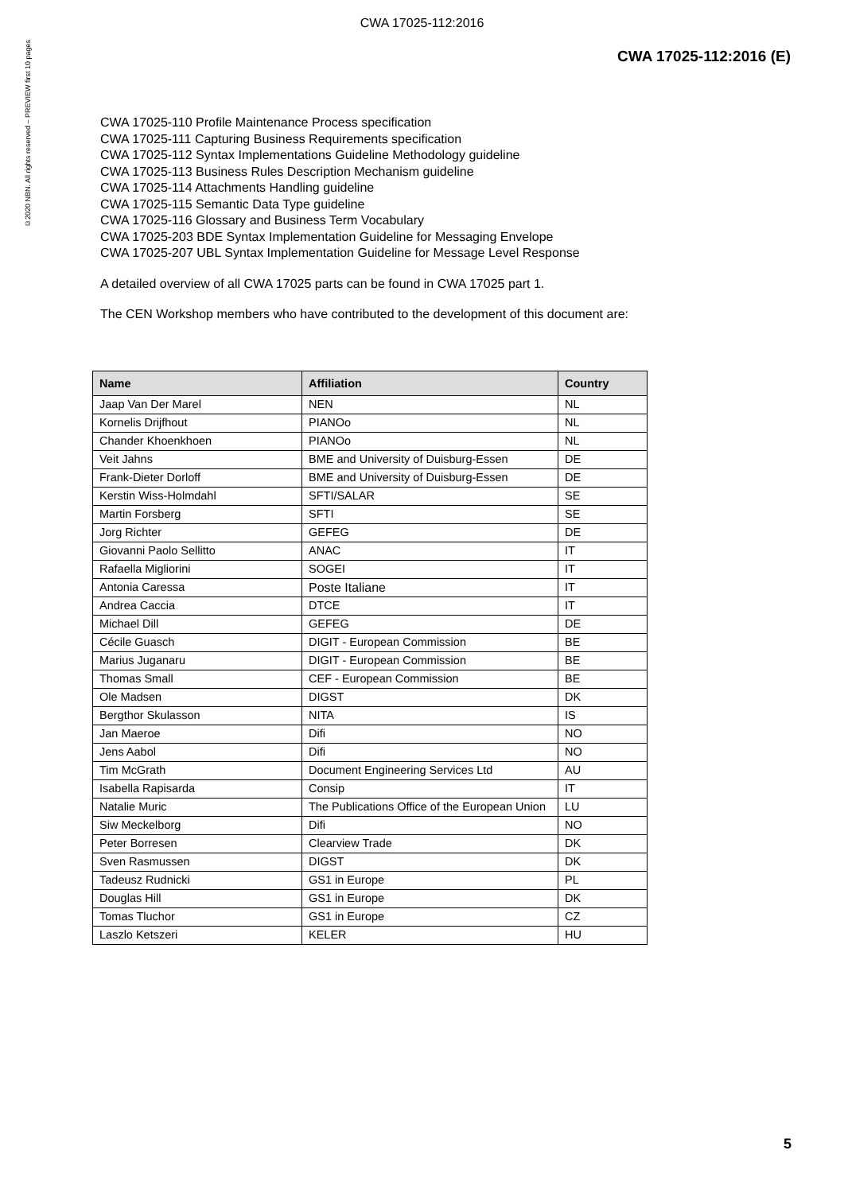©2020 NBN. All rights reserved – PREVIEW first 10 pages
CWA 17025-112:2016
CWA 17025-112:2016 (E)
CWA 17025-110 Profile Maintenance Process specification
CWA 17025-111 Capturing Business Requirements specification
CWA 17025-112 Syntax Implementations Guideline Methodology guideline
CWA 17025-113 Business Rules Description Mechanism guideline
CWA 17025-114 Attachments Handling guideline
CWA 17025-115 Semantic Data Type guideline
CWA 17025-116 Glossary and Business Term Vocabulary
CWA 17025-203 BDE Syntax Implementation Guideline for Messaging Envelope
CWA 17025-207 UBL Syntax Implementation Guideline for Message Level Response
A detailed overview of all CWA 17025 parts can be found in CWA 17025 part 1.
The CEN Workshop members who have contributed to the development of this document are:
| Name | Affiliation | Country |
| --- | --- | --- |
| Jaap Van Der Marel | NEN | NL |
| Kornelis Drijfhout | PIANOo | NL |
| Chander Khoenkhoen | PIANOo | NL |
| Veit Jahns | BME and University of Duisburg-Essen | DE |
| Frank-Dieter Dorloff | BME and University of Duisburg-Essen | DE |
| Kerstin Wiss-Holmdahl | SFTI/SALAR | SE |
| Martin Forsberg | SFTI | SE |
| Jorg Richter | GEFEG | DE |
| Giovanni Paolo Sellitto | ANAC | IT |
| Rafaella Migliorini | SOGEI | IT |
| Antonia Caressa | Poste Italiane | IT |
| Andrea Caccia | DTCE | IT |
| Michael Dill | GEFEG | DE |
| Cécile Guasch | DIGIT - European Commission | BE |
| Marius Juganaru | DIGIT - European Commission | BE |
| Thomas Small | CEF - European Commission | BE |
| Ole Madsen | DIGST | DK |
| Bergthor Skulasson | NITA | IS |
| Jan Maeroe | Difi | NO |
| Jens Aabol | Difi | NO |
| Tim McGrath | Document Engineering Services Ltd | AU |
| Isabella Rapisarda | Consip | IT |
| Natalie Muric | The Publications Office of the European Union | LU |
| Siw Meckelborg | Difi | NO |
| Peter Borresen | Clearview Trade | DK |
| Sven Rasmussen | DIGST | DK |
| Tadeusz Rudnicki | GS1 in Europe | PL |
| Douglas Hill | GS1 in Europe | DK |
| Tomas Tluchor | GS1 in Europe | CZ |
| Laszlo Ketszeri | KELER | HU |
5